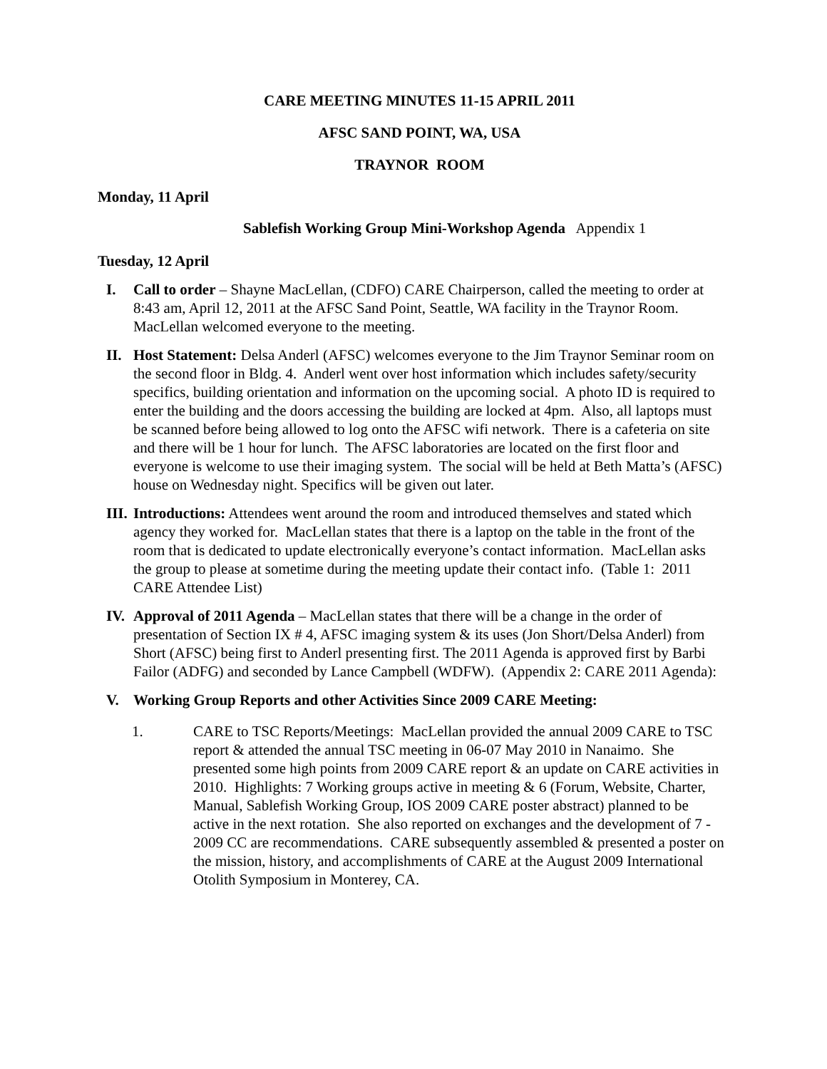CARE MEETING MINUTES 11-15 APRIL 2011
AFSC SAND POINT, WA, USA
TRAYNOR ROOM
Monday, 11 April
Sablefish Working Group Mini-Workshop Agenda Appendix 1
Tuesday, 12 April
I. Call to order – Shayne MacLellan, (CDFO) CARE Chairperson, called the meeting to order at 8:43 am, April 12, 2011 at the AFSC Sand Point, Seattle, WA facility in the Traynor Room. MacLellan welcomed everyone to the meeting.
II. Host Statement: Delsa Anderl (AFSC) welcomes everyone to the Jim Traynor Seminar room on the second floor in Bldg. 4. Anderl went over host information which includes safety/security specifics, building orientation and information on the upcoming social. A photo ID is required to enter the building and the doors accessing the building are locked at 4pm. Also, all laptops must be scanned before being allowed to log onto the AFSC wifi network. There is a cafeteria on site and there will be 1 hour for lunch. The AFSC laboratories are located on the first floor and everyone is welcome to use their imaging system. The social will be held at Beth Matta’s (AFSC) house on Wednesday night. Specifics will be given out later.
III.
Introductions: Attendees went around the room and introduced themselves and stated which agency they worked for. MacLellan states that there is a laptop on the table in the front of the room that is dedicated to update electronically everyone’s contact information. MacLellan asks the group to please at sometime during the meeting update their contact info. (Table 1: 2011 CARE Attendee List)
IV. Approval of 2011 Agenda – MacLellan states that there will be a change in the order of presentation of Section IX # 4, AFSC imaging system & its uses (Jon Short/Delsa Anderl) from Short (AFSC) being first to Anderl presenting first. The 2011 Agenda is approved first by Barbi Failor (ADFG) and seconded by Lance Campbell (WDFW). (Appendix 2: CARE 2011 Agenda):
V. Working Group Reports and other Activities Since 2009 CARE Meeting:
1. CARE to TSC Reports/Meetings: MacLellan provided the annual 2009 CARE to TSC report & attended the annual TSC meeting in 06-07 May 2010 in Nanaimo. She presented some high points from 2009 CARE report & an update on CARE activities in 2010. Highlights: 7 Working groups active in meeting & 6 (Forum, Website, Charter, Manual, Sablefish Working Group, IOS 2009 CARE poster abstract) planned to be active in the next rotation. She also reported on exchanges and the development of 7 - 2009 CC are recommendations. CARE subsequently assembled & presented a poster on the mission, history, and accomplishments of CARE at the August 2009 International Otolith Symposium in Monterey, CA.